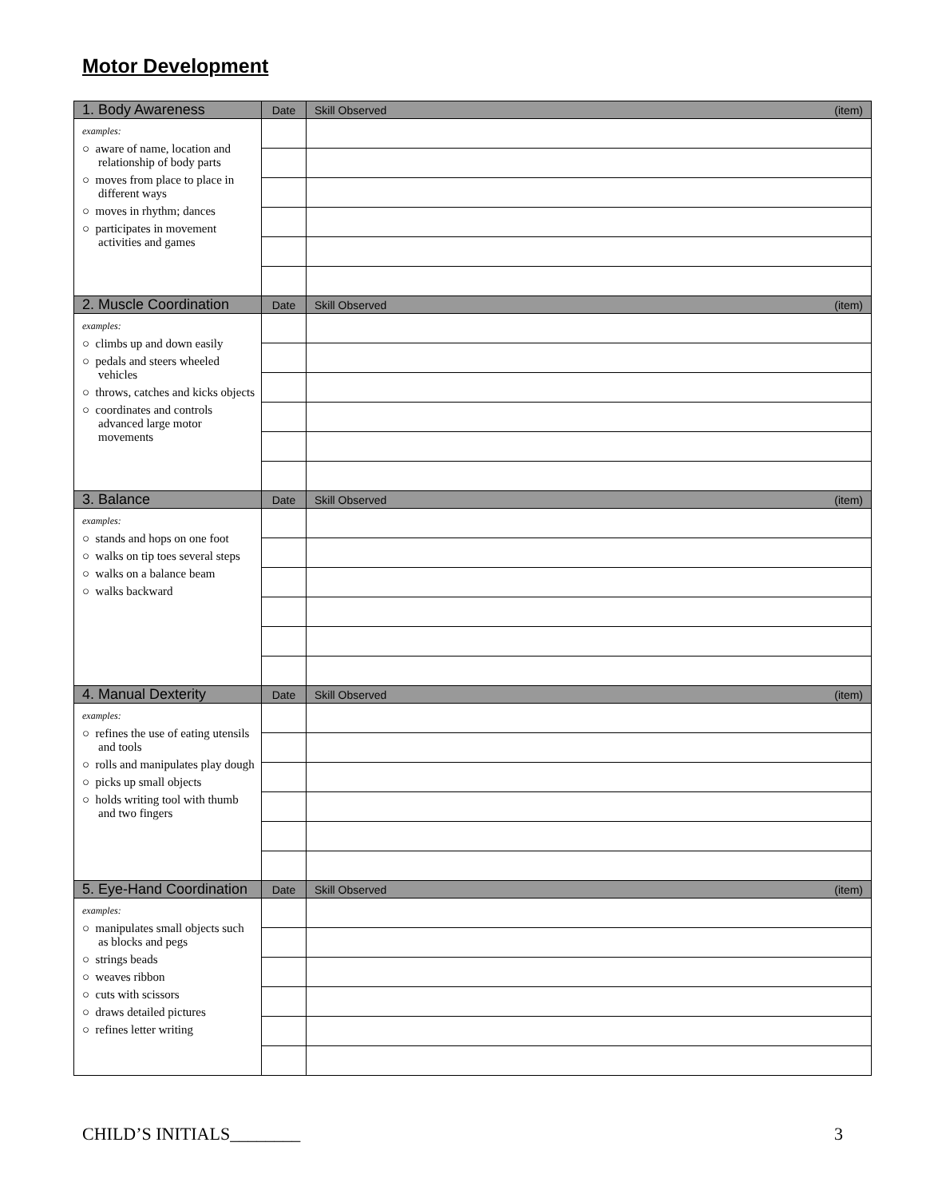Motor Development
| 1. Body Awareness | Date | Skill Observed | (item) |
| --- | --- | --- | --- |
| examples: ○ aware of name, location and relationship of body parts ○ moves from place to place in different ways ○ moves in rhythm; dances ○ participates in movement activities and games | | | |
| 2. Muscle Coordination | Date | Skill Observed | (item) |
| examples: ○ climbs up and down easily ○ pedals and steers wheeled vehicles ○ throws, catches and kicks objects ○ coordinates and controls advanced large motor movements | | | |
| 3. Balance | Date | Skill Observed | (item) |
| examples: ○ stands and hops on one foot ○ walks on tip toes several steps ○ walks on a balance beam ○ walks backward | | | |
| 4. Manual Dexterity | Date | Skill Observed | (item) |
| examples: ○ refines the use of eating utensils and tools ○ rolls and manipulates play dough ○ picks up small objects ○ holds writing tool with thumb and two fingers | | | |
| 5. Eye-Hand Coordination | Date | Skill Observed | (item) |
| examples: ○ manipulates small objects such as blocks and pegs ○ strings beads ○ weaves ribbon ○ cuts with scissors ○ draws detailed pictures ○ refines letter writing | | | |
CHILD’S INITIALS________ 3